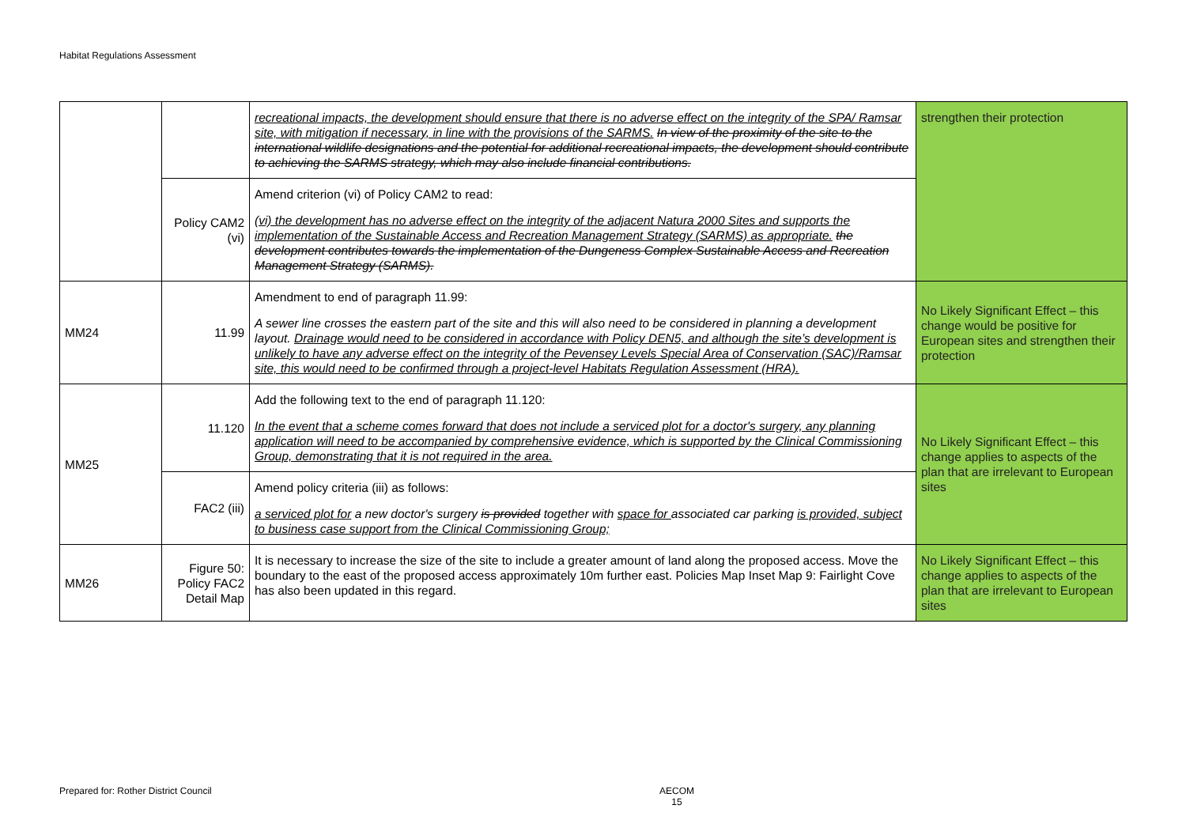Habitat Regulations Assessment
| | | recreational impacts, the development should ensure that there is no adverse effect on the integrity of the SPA/ Ramsar site, with mitigation if necessary, in line with the provisions of the SARMS. In view of the proximity of the site to the international wildlife designations and the potential for additional recreational impacts, the development should contribute to achieving the SARMS strategy, which may also include financial contributions. | strengthen their protection |
| | Policy CAM2 (vi) | Amend criterion (vi) of Policy CAM2 to read: (vi) the development has no adverse effect on the integrity of the adjacent Natura 2000 Sites and supports the implementation of the Sustainable Access and Recreation Management Strategy (SARMS) as appropriate. the development contributes towards the implementation of the Dungeness Complex Sustainable Access and Recreation Management Strategy (SARMS). | |
| MM24 | 11.99 | Amendment to end of paragraph 11.99: A sewer line crosses the eastern part of the site and this will also need to be considered in planning a development layout. Drainage would need to be considered in accordance with Policy DEN5, and although the site’s development is unlikely to have any adverse effect on the integrity of the Pevensey Levels Special Area of Conservation (SAC)/Ramsar site, this would need to be confirmed through a project-level Habitats Regulation Assessment (HRA). | No Likely Significant Effect – this change would be positive for European sites and strengthen their protection |
| MM25 | 11.120 | Add the following text to the end of paragraph 11.120: In the event that a scheme comes forward that does not include a serviced plot for a doctor's surgery, any planning application will need to be accompanied by comprehensive evidence, which is supported by the Clinical Commissioning Group, demonstrating that it is not required in the area. | No Likely Significant Effect – this change applies to aspects of the plan that are irrelevant to European sites |
| | FAC2 (iii) | Amend policy criteria (iii) as follows: a serviced plot for a new doctor's surgery is provided together with space for associated car parking is provided, subject to business case support from the Clinical Commissioning Group; | |
| MM26 | Figure 50: Policy FAC2 Detail Map | It is necessary to increase the size of the site to include a greater amount of land along the proposed access. Move the boundary to the east of the proposed access approximately 10m further east. Policies Map Inset Map 9: Fairlight Cove has also been updated in this regard. | No Likely Significant Effect – this change applies to aspects of the plan that are irrelevant to European sites |
Prepared for: Rother District Council
AECOM
15